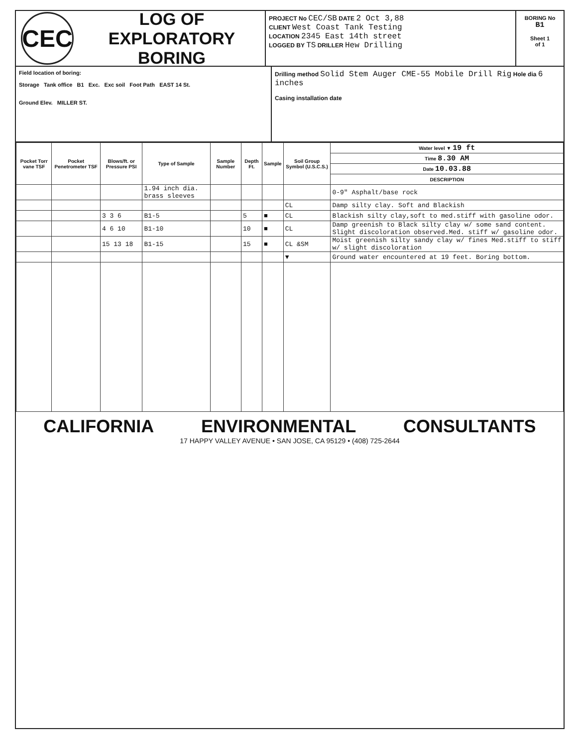CEC
LOG OF
EXPLORATORY BORING
PROJECT No CEC/SB DATE 2 Oct 3,88
CLIENT West Coast Tank Testing
LOCATION 2345 East 14th street
LOGGED BY TS DRILLER Hew Drilling
BORING No
B1
Sheet 1
of 1
Field location of boring:
Storage Tank office B1 Exc. Exc soil Foot Path EAST 14 St.
Ground Elev. MILLER ST.
Drilling method Solid Stem Auger CME-55 Mobile Drill Rig Hole dia 6 inches
Casing installation date
| Pocket Torr vane TSF | Pocket Penetrometer TSF | Blows/ft. or Pressure PSI | Type of Sample | Sample Number | Depth Ft. | Sample | Soil Group Symbol (U.S.C.S.) | Water level ▼ 19 ft |
| --- | --- | --- | --- | --- | --- | --- | --- | --- |
| | | | | | | | | Time 8.30 AM |
| | | | | | | | | Date 10.03.88 |
| | | | | | | | | DESCRIPTION |
| | | | 1.94 inch dia. brass sleeves | | | | | 0-9" Asphalt/base rock |
| | | | | | | | CL | Damp silty clay. Soft and Blackish |
| | | 3 3 6 | B1-5 | | 5 | ■ | CL | Blackish silty clay,soft to med.stiff with gasoline odor. |
| | | 4 6 10 | B1-10 | | 10 | ■ | CL | Damp greenish to Black silty clay w/ some sand content. Slight discoloration observed.Med. stiff w/ gasoline odor. |
| | | 15 13 18 | B1-15 | | 15 | ■ | CL &SM | Moist greenish silty sandy clay w/ fines Med.stiff to stiff w/ slight discoloration |
| | | | | | | | ▼ | Ground water encountered at 19 feet. Boring bottom. |
CALIFORNIA ENVIRONMENTAL CONSULTANTS
17 HAPPY VALLEY AVENUE • SAN JOSE, CA 95129 • (408) 725-2644